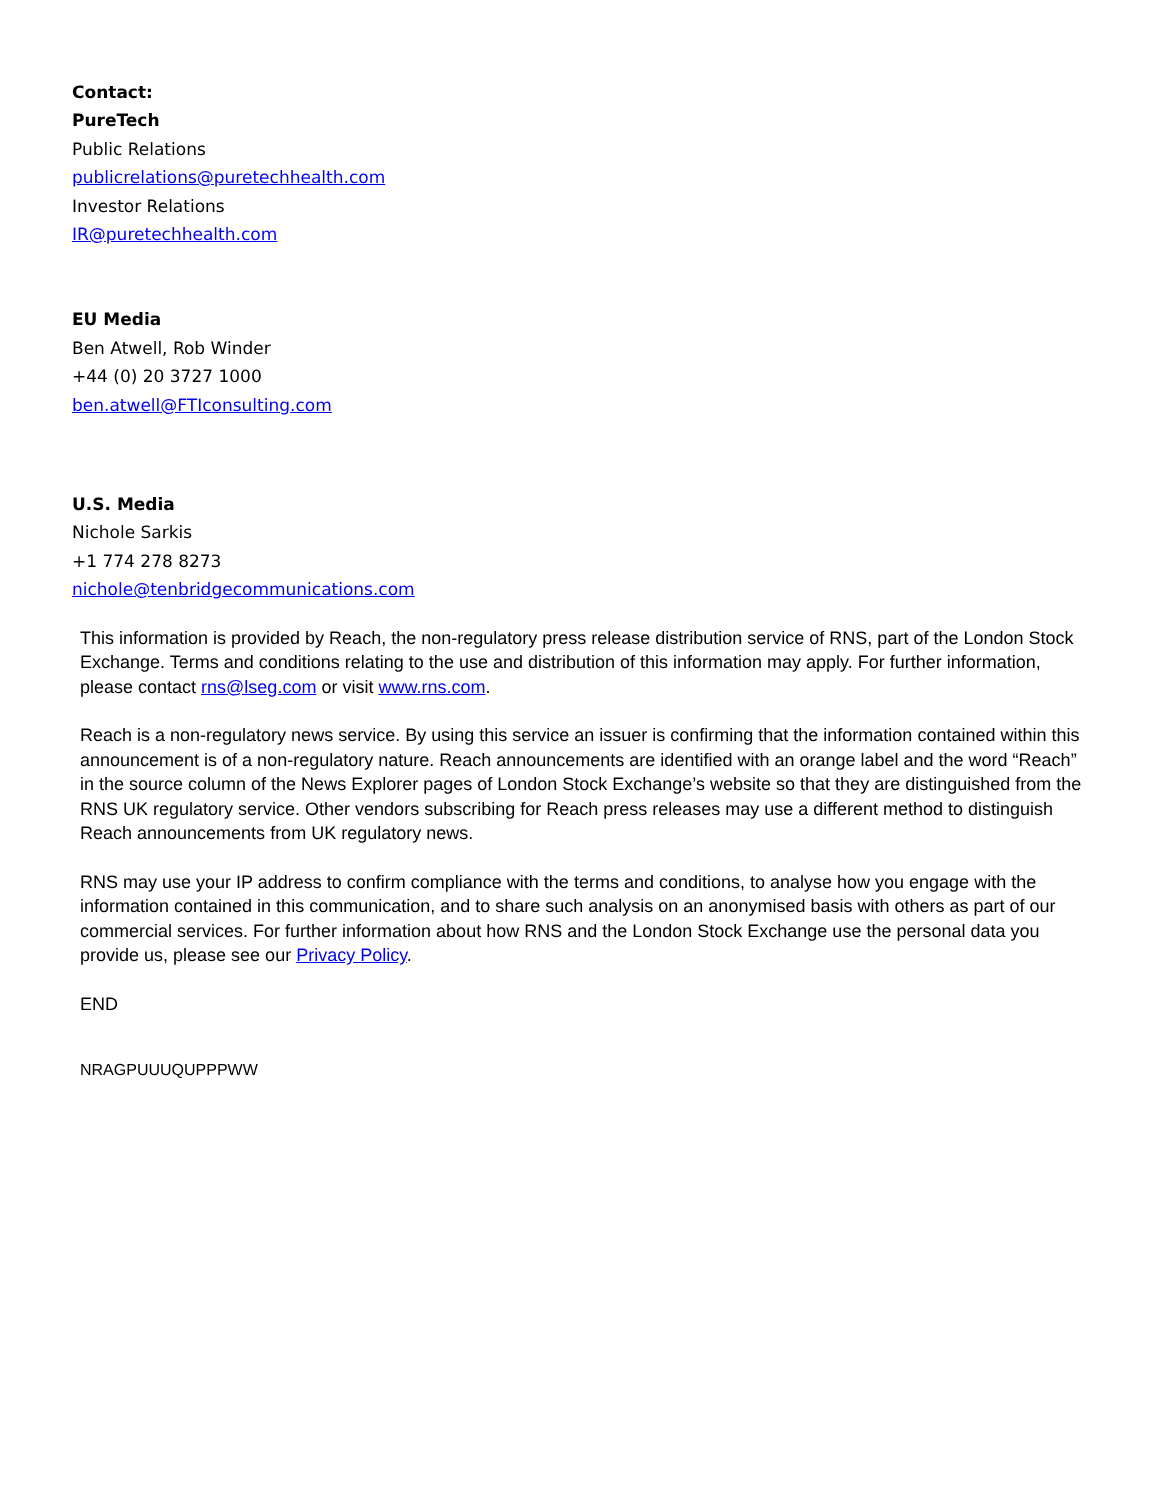Contact:
PureTech
Public Relations
publicrelations@puretechhealth.com
Investor Relations
IR@puretechhealth.com
EU Media
Ben Atwell, Rob Winder
+44 (0) 20 3727 1000
ben.atwell@FTIconsulting.com
U.S. Media
Nichole Sarkis
+1 774 278 8273
nichole@tenbridgecommunications.com
This information is provided by Reach, the non-regulatory press release distribution service of RNS, part of the London Stock Exchange. Terms and conditions relating to the use and distribution of this information may apply. For further information, please contact rns@lseg.com or visit www.rns.com.
Reach is a non-regulatory news service. By using this service an issuer is confirming that the information contained within this announcement is of a non-regulatory nature. Reach announcements are identified with an orange label and the word “Reach” in the source column of the News Explorer pages of London Stock Exchange’s website so that they are distinguished from the RNS UK regulatory service. Other vendors subscribing for Reach press releases may use a different method to distinguish Reach announcements from UK regulatory news.
RNS may use your IP address to confirm compliance with the terms and conditions, to analyse how you engage with the information contained in this communication, and to share such analysis on an anonymised basis with others as part of our commercial services. For further information about how RNS and the London Stock Exchange use the personal data you provide us, please see our Privacy Policy.
END
NRAGPUUUQUPPPWW